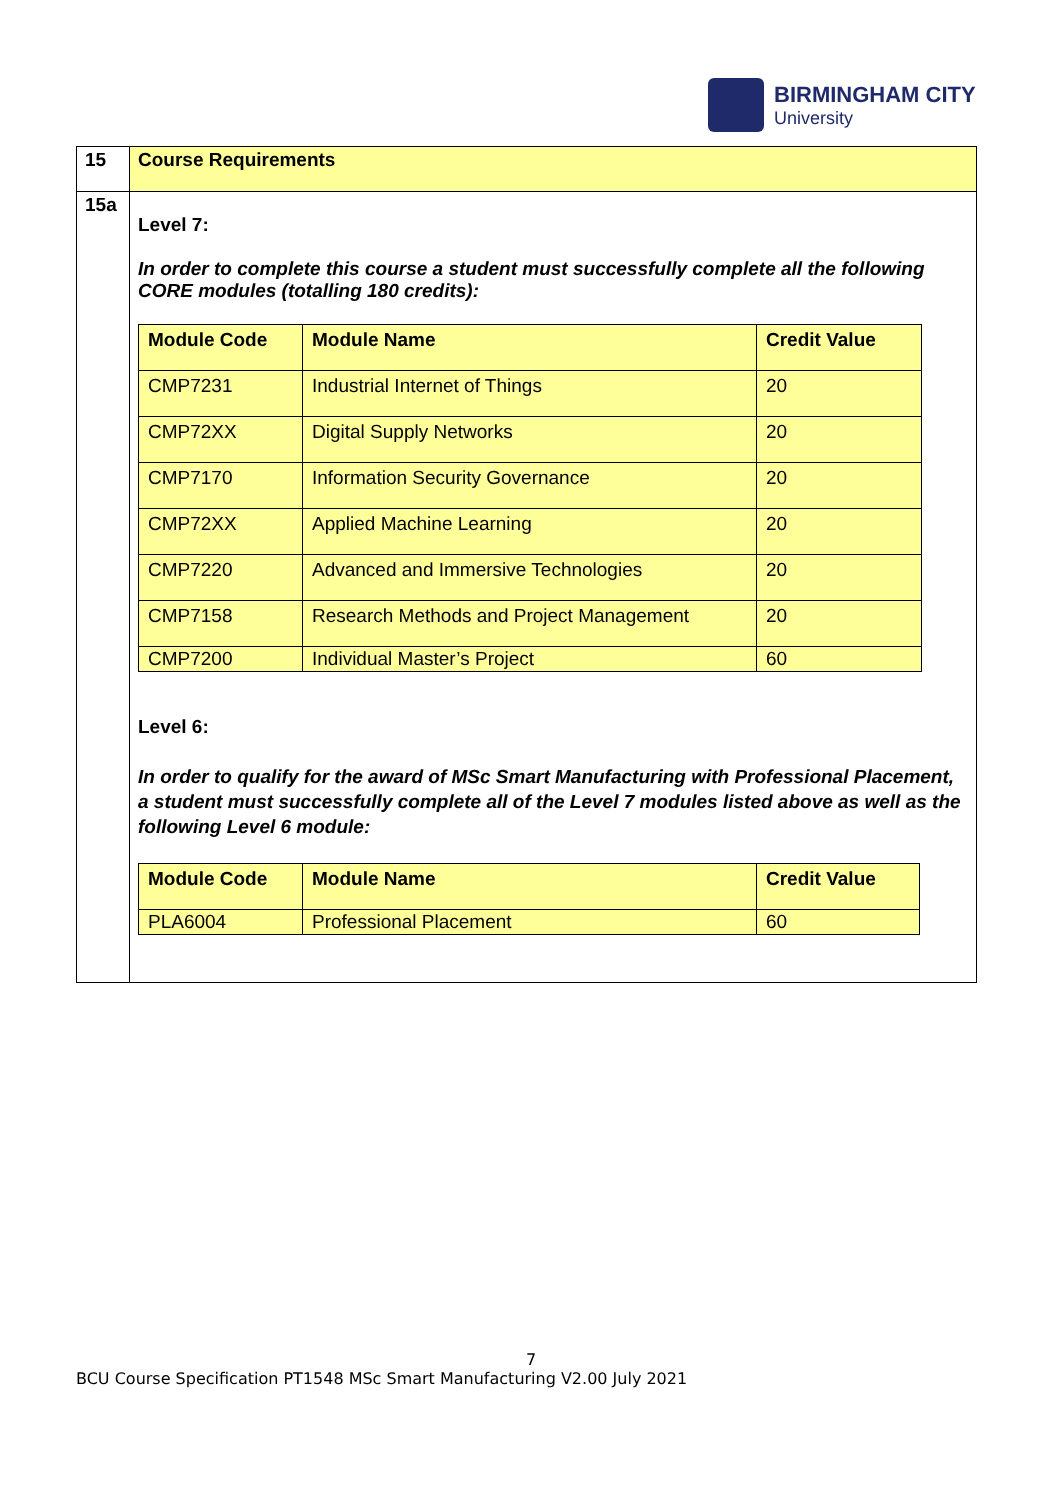BIRMINGHAM CITY
University
| 15 | Course Requirements |
| 15a | Level 7: In order to complete this course a student must successfully complete all the following CORE modules (totalling 180 credits): / Module Code / Module Name / Credit Value / / --- / --- / --- / / CMP7231 / Industrial Internet of Things / 20 / / CMP72XX / Digital Supply Networks / 20 / / CMP7170 / Information Security Governance / 20 / / CMP72XX / Applied Machine Learning / 20 / / CMP7220 / Advanced and Immersive Technologies / 20 / / CMP7158 / Research Methods and Project Management / 20 / / CMP7200 / Individual Master’s Project / 60 / Level 6: In order to qualify for the award of MSc Smart Manufacturing with Professional Placement, a student must successfully complete all of the Level 7 modules listed above as well as the following Level 6 module: / Module Code / Module Name / Credit Value / / --- / --- / --- / / PLA6004 / Professional Placement / 60 / |
7
BCU Course Specification PT1548 MSc Smart Manufacturing V2.00 July 2021